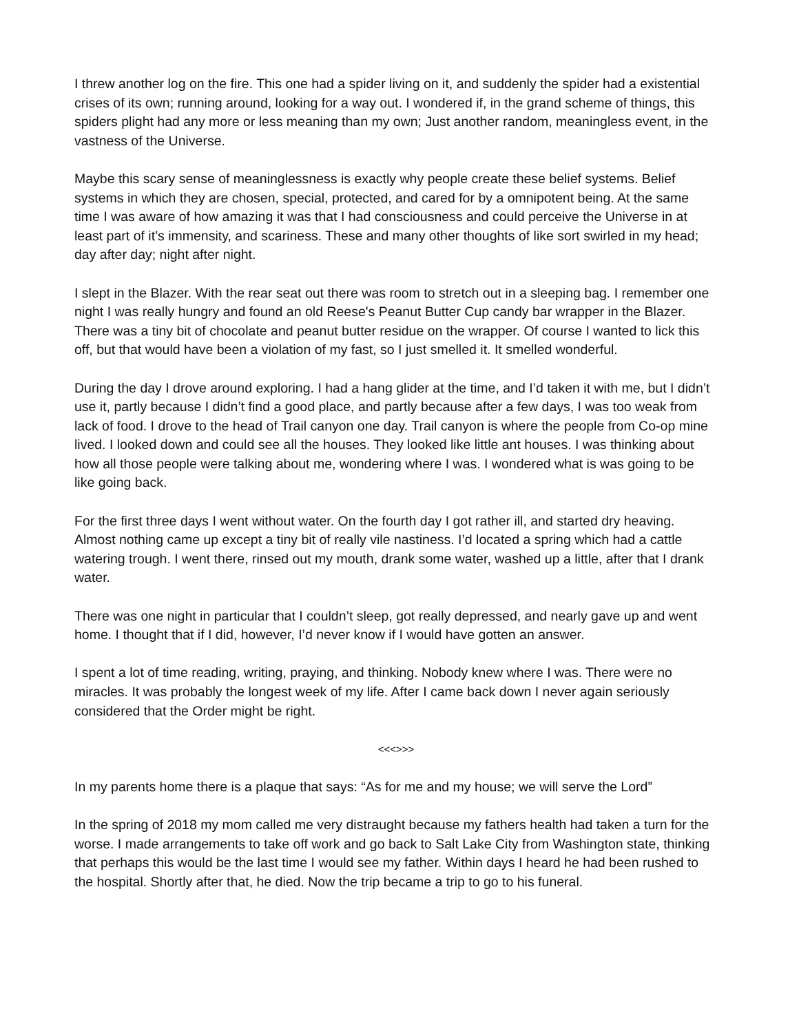I threw another log on the fire. This one had a spider living on it, and suddenly the spider had a existential crises of its own; running around, looking for a way out. I wondered if, in the grand scheme of things, this spiders plight had any more or less meaning than my own; Just another random, meaningless event, in the vastness of the Universe.
Maybe this scary sense of meaninglessness is exactly why people create these belief systems. Belief systems in which they are chosen, special, protected, and cared for by a omnipotent being. At the same time I was aware of how amazing it was that I had consciousness and could perceive the Universe in at least part of it’s immensity, and scariness. These and many other thoughts of like sort swirled in my head; day after day; night after night.
I slept in the Blazer. With the rear seat out there was room to stretch out in a sleeping bag. I remember one night I was really hungry and found an old Reese's Peanut Butter Cup candy bar wrapper in the Blazer. There was a tiny bit of chocolate and peanut butter residue on the wrapper. Of course I wanted to lick this off, but that would have been a violation of my fast, so I just smelled it. It smelled wonderful.
During the day I drove around exploring. I had a hang glider at the time, and I’d taken it with me, but I didn’t use it, partly because I didn’t find a good place, and partly because after a few days, I was too weak from lack of food. I drove to the head of Trail canyon one day. Trail canyon is where the people from Co-op mine lived. I looked down and could see all the houses. They looked like little ant houses. I was thinking about how all those people were talking about me, wondering where I was. I wondered what is was going to be like going back.
For the first three days I went without water. On the fourth day I got rather ill, and started dry heaving. Almost nothing came up except a tiny bit of really vile nastiness. I’d located a spring which had a cattle watering trough. I went there, rinsed out my mouth, drank some water, washed up a little, after that I drank water.
There was one night in particular that I couldn’t sleep, got really depressed, and nearly gave up and went home. I thought that if I did, however, I’d never know if I would have gotten an answer.
I spent a lot of time reading, writing, praying, and thinking. Nobody knew where I was. There were no miracles. It was probably the longest week of my life. After I came back down I never again seriously considered that the Order might be right.
<<<>>>
In my parents home there is a plaque that says: “As for me and my house; we will serve the Lord”
In the spring of 2018 my mom called me very distraught because my fathers health had taken a turn for the worse. I made arrangements to take off work and go back to Salt Lake City from Washington state, thinking that perhaps this would be the last time I would see my father. Within days I heard he had been rushed to the hospital. Shortly after that, he died. Now the trip became a trip to go to his funeral.